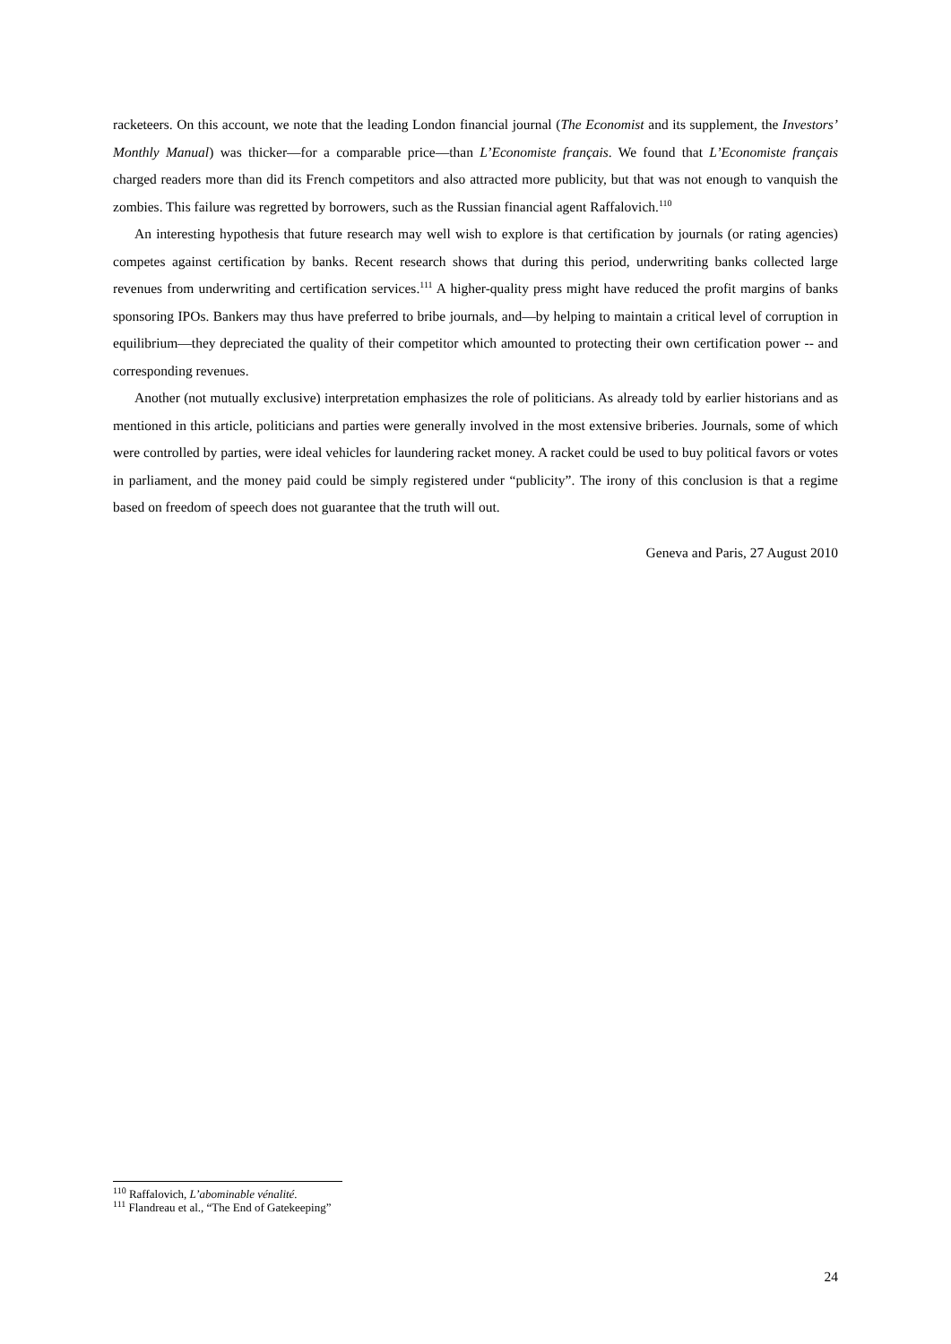racketeers. On this account, we note that the leading London financial journal (The Economist and its supplement, the Investors’ Monthly Manual) was thicker—for a comparable price—than L’Economiste français. We found that L’Economiste français charged readers more than did its French competitors and also attracted more publicity, but that was not enough to vanquish the zombies. This failure was regretted by borrowers, such as the Russian financial agent Raffalovich.<sup>110</sup>
An interesting hypothesis that future research may well wish to explore is that certification by journals (or rating agencies) competes against certification by banks. Recent research shows that during this period, underwriting banks collected large revenues from underwriting and certification services.<sup>111</sup> A higher-quality press might have reduced the profit margins of banks sponsoring IPOs. Bankers may thus have preferred to bribe journals, and—by helping to maintain a critical level of corruption in equilibrium—they depreciated the quality of their competitor which amounted to protecting their own certification power -- and corresponding revenues.
Another (not mutually exclusive) interpretation emphasizes the role of politicians. As already told by earlier historians and as mentioned in this article, politicians and parties were generally involved in the most extensive briberies. Journals, some of which were controlled by parties, were ideal vehicles for laundering racket money. A racket could be used to buy political favors or votes in parliament, and the money paid could be simply registered under “publicity”. The irony of this conclusion is that a regime based on freedom of speech does not guarantee that the truth will out.
Geneva and Paris, 27 August 2010
<sup>110</sup> Raffalovich, L’abominable vénalité.
<sup>111</sup> Flandreau et al., “The End of Gatekeeping”
24